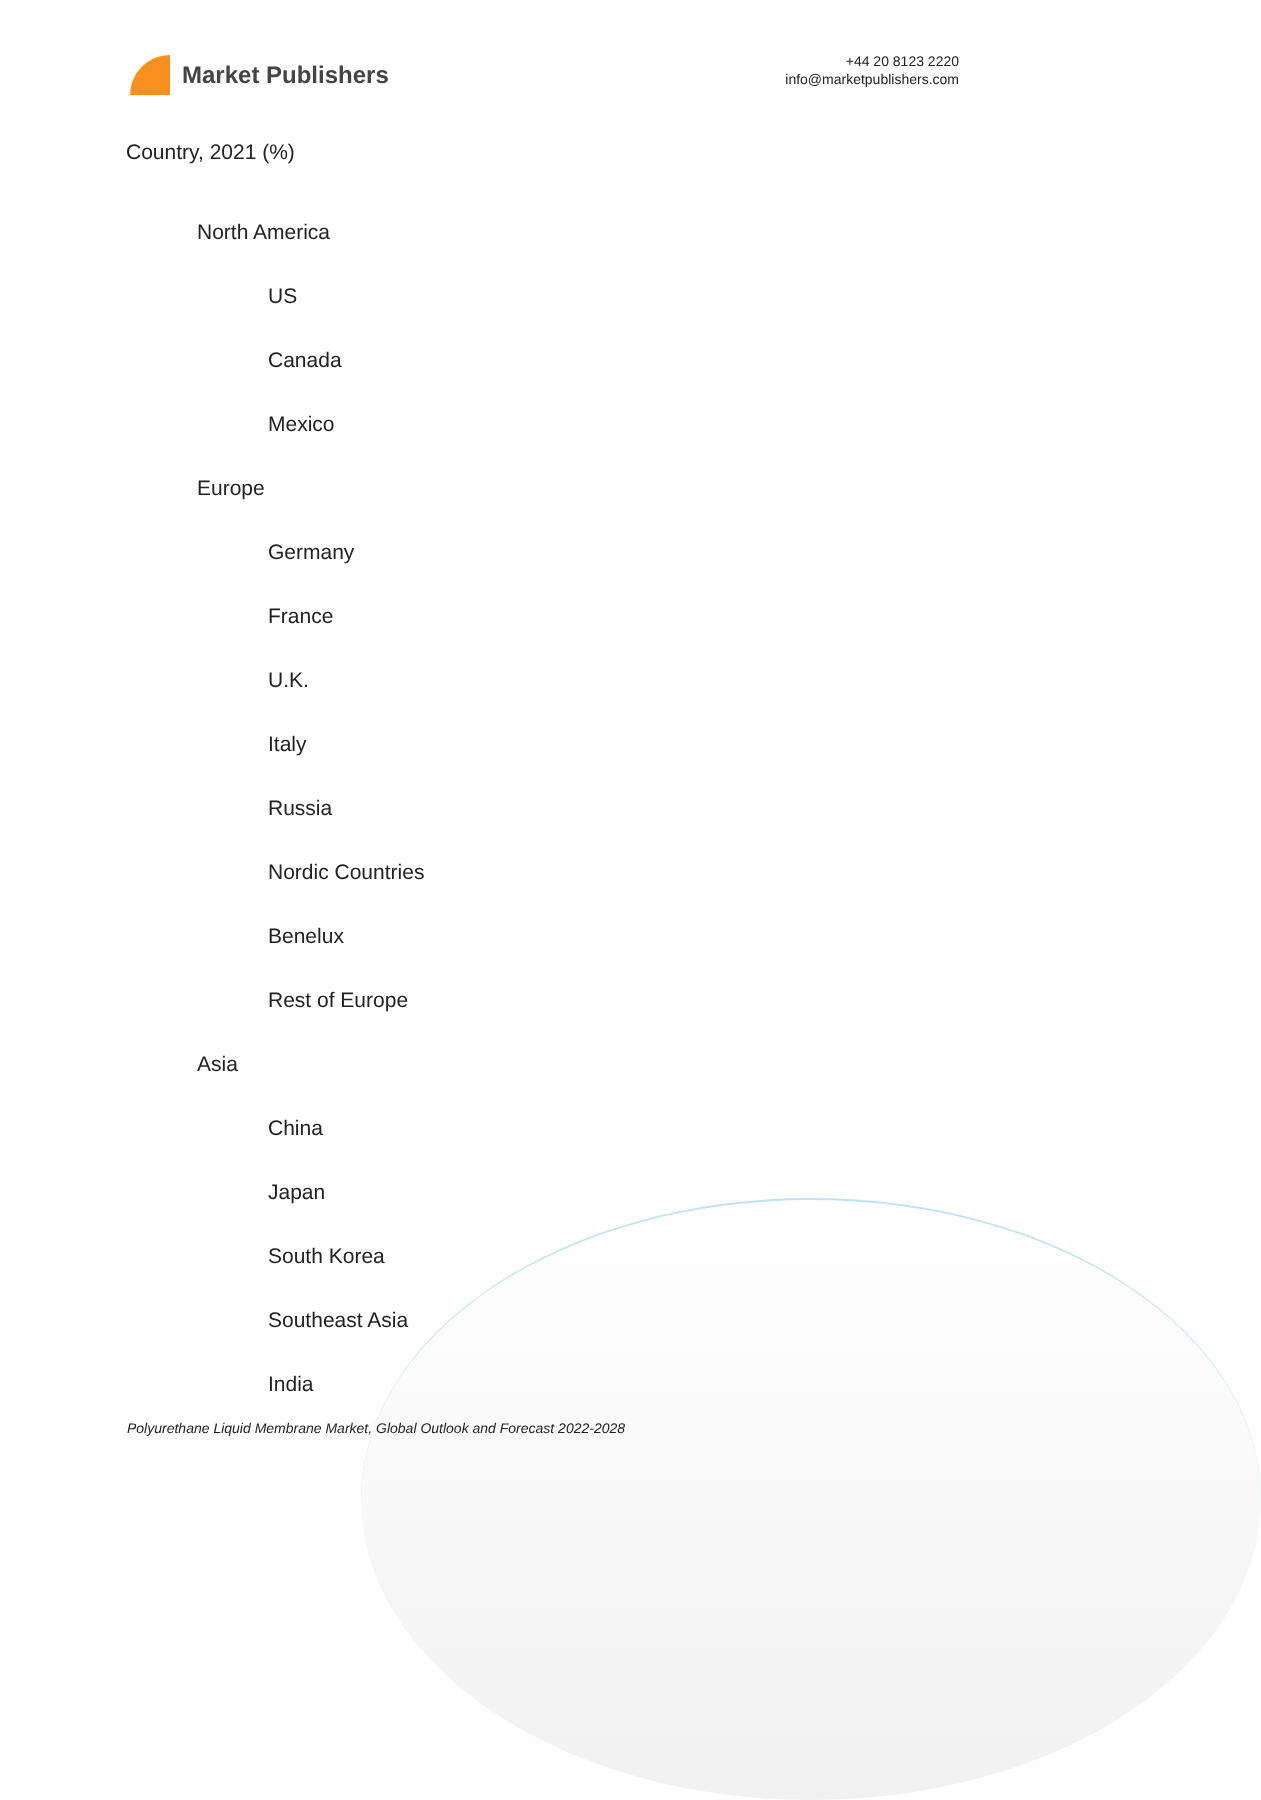Market Publishers
+44 20 8123 2220
info@marketpublishers.com
Country, 2021 (%)
North America
US
Canada
Mexico
Europe
Germany
France
U.K.
Italy
Russia
Nordic Countries
Benelux
Rest of Europe
Asia
China
Japan
South Korea
Southeast Asia
India
Polyurethane Liquid Membrane Market, Global Outlook and Forecast 2022-2028